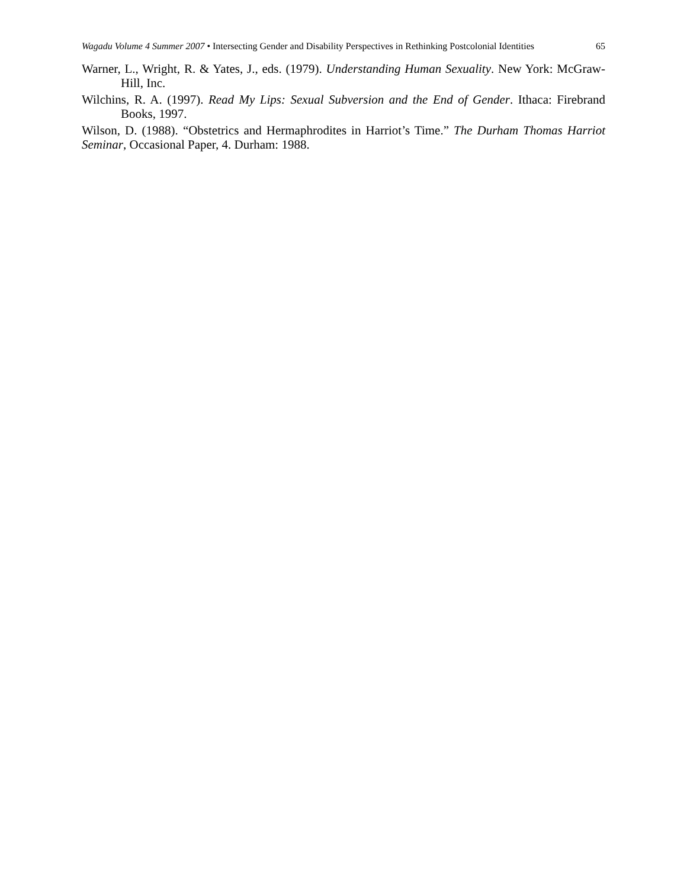Wagadu Volume 4 Summer 2007 • Intersecting Gender and Disability Perspectives in Rethinking Postcolonial Identities
65
Warner, L., Wright, R. & Yates, J., eds. (1979). Understanding Human Sexuality. New York: McGraw-Hill, Inc.
Wilchins, R. A. (1997). Read My Lips: Sexual Subversion and the End of Gender. Ithaca: Firebrand Books, 1997.
Wilson, D. (1988). “Obstetrics and Hermaphrodites in Harriot’s Time.” The Durham Thomas Harriot Seminar, Occasional Paper, 4. Durham: 1988.